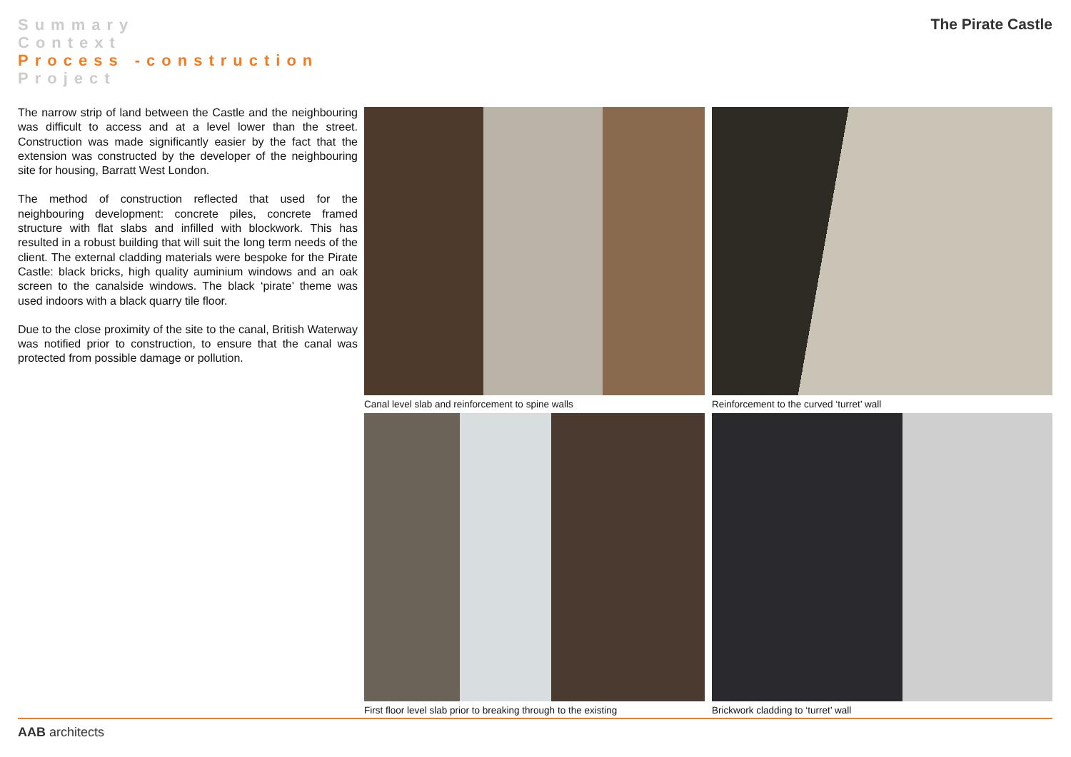Summary
Context
Process -construction
Project
The Pirate Castle
The narrow strip of land between the Castle and the neighbouring was difficult to access and at a level lower than the street. Construction was made significantly easier by the fact that the extension was constructed by the developer of the neighbouring site for housing, Barratt West London.
The method of construction reflected that used for the neighbouring development: concrete piles, concrete framed structure with flat slabs and infilled with blockwork. This has resulted in a robust building that will suit the long term needs of the client. The external cladding materials were bespoke for the Pirate Castle: black bricks, high quality auminium windows and an oak screen to the canalside windows. The black ‘pirate’ theme was used indoors with a black quarry tile floor.
Due to the close proximity of the site to the canal, British Waterway was notified prior to construction, to ensure that the canal was protected from possible damage or pollution.
Canal level slab and reinforcement to spine walls
Reinforcement to the curved ‘turret’ wall
First floor level slab prior to breaking through to the existing
Brickwork cladding to ‘turret’ wall
AAB architects